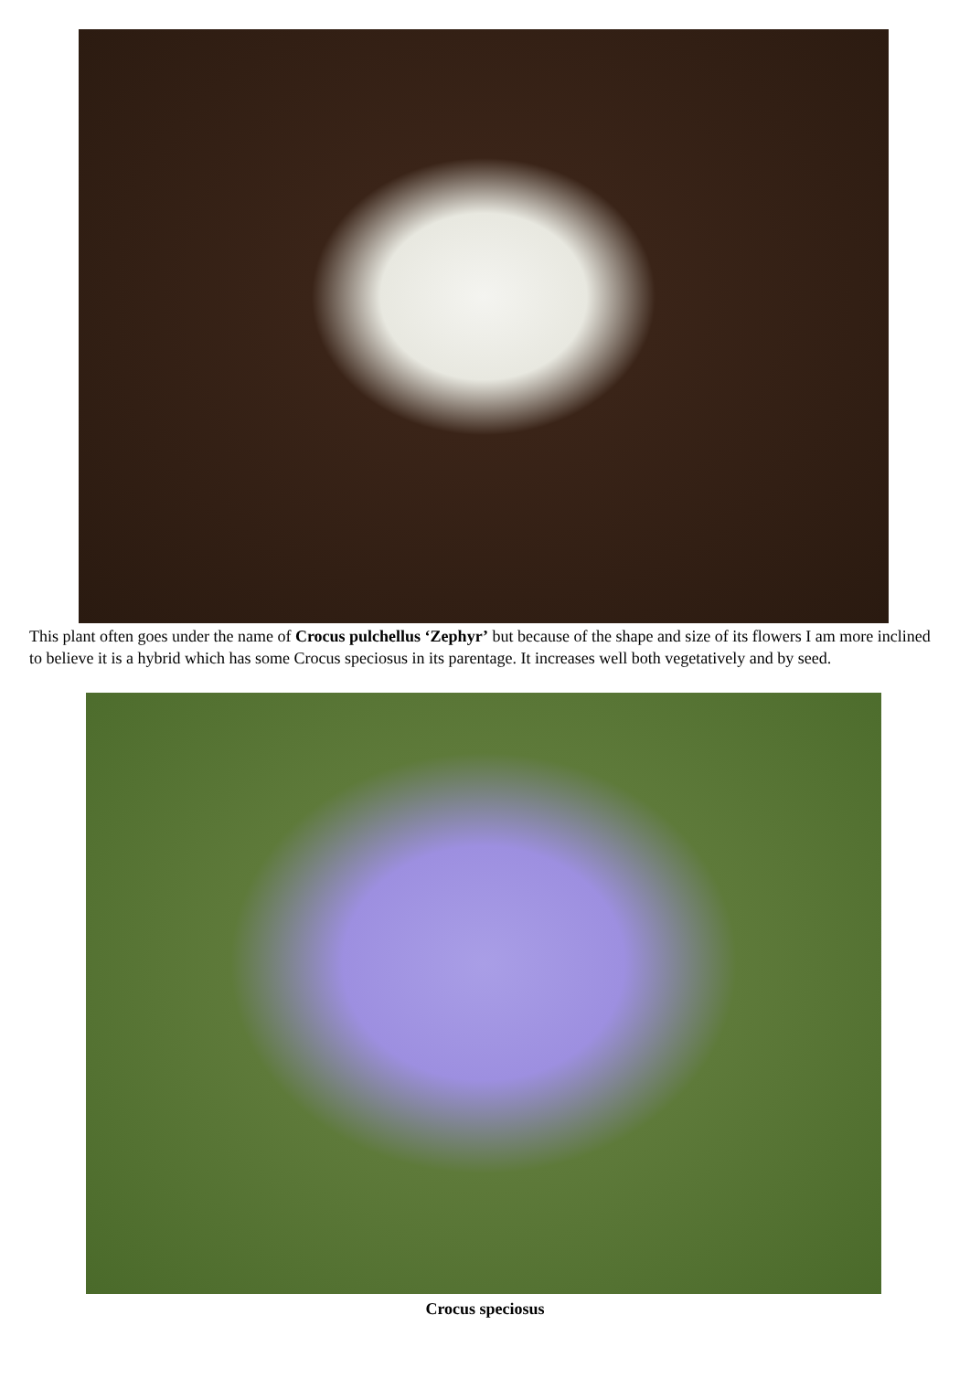This plant often goes under the name of Crocus pulchellus ‘Zephyr’ but because of the shape and size of its flowers I am more inclined to believe it is a hybrid which has some Crocus speciosus in its parentage. It increases well both vegetatively and by seed.
Crocus speciosus